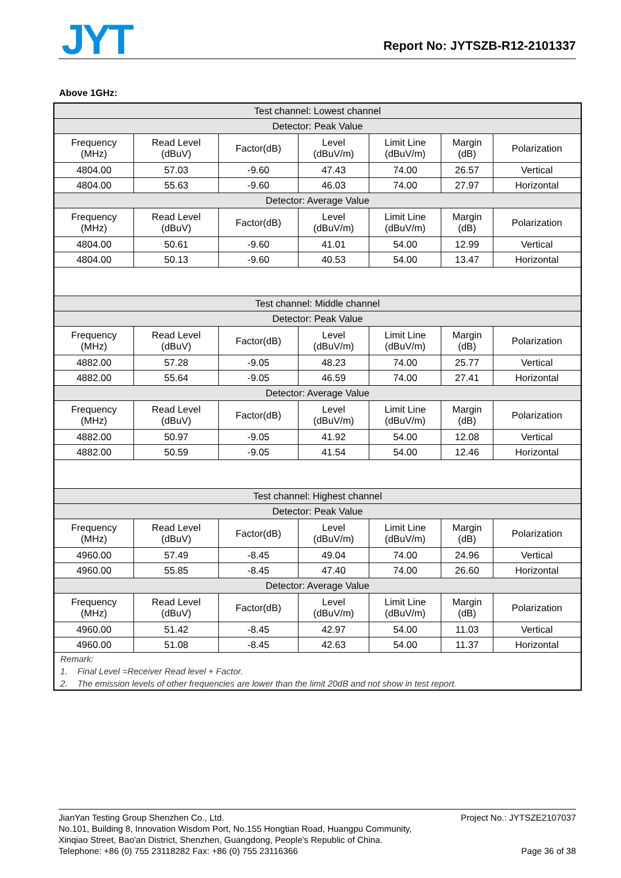JYT Report No: JYTSZB-R12-2101337
Above 1GHz:
| Test channel: Lowest channel | | | | | | |
| Detector: Peak Value | | | | | | |
| Frequency (MHz) | Read Level (dBuV) | Factor(dB) | Level (dBuV/m) | Limit Line (dBuV/m) | Margin (dB) | Polarization |
| 4804.00 | 57.03 | -9.60 | 47.43 | 74.00 | 26.57 | Vertical |
| 4804.00 | 55.63 | -9.60 | 46.03 | 74.00 | 27.97 | Horizontal |
| Detector: Average Value | | | | | | |
| Frequency (MHz) | Read Level (dBuV) | Factor(dB) | Level (dBuV/m) | Limit Line (dBuV/m) | Margin (dB) | Polarization |
| 4804.00 | 50.61 | -9.60 | 41.01 | 54.00 | 12.99 | Vertical |
| 4804.00 | 50.13 | -9.60 | 40.53 | 54.00 | 13.47 | Horizontal |
| Test channel: Middle channel | | | | | | |
| Detector: Peak Value | | | | | | |
| Frequency (MHz) | Read Level (dBuV) | Factor(dB) | Level (dBuV/m) | Limit Line (dBuV/m) | Margin (dB) | Polarization |
| 4882.00 | 57.28 | -9.05 | 48.23 | 74.00 | 25.77 | Vertical |
| 4882.00 | 55.64 | -9.05 | 46.59 | 74.00 | 27.41 | Horizontal |
| Detector: Average Value | | | | | | |
| Frequency (MHz) | Read Level (dBuV) | Factor(dB) | Level (dBuV/m) | Limit Line (dBuV/m) | Margin (dB) | Polarization |
| 4882.00 | 50.97 | -9.05 | 41.92 | 54.00 | 12.08 | Vertical |
| 4882.00 | 50.59 | -9.05 | 41.54 | 54.00 | 12.46 | Horizontal |
| Test channel: Highest channel | | | | | | |
| Detector: Peak Value | | | | | | |
| Frequency (MHz) | Read Level (dBuV) | Factor(dB) | Level (dBuV/m) | Limit Line (dBuV/m) | Margin (dB) | Polarization |
| 4960.00 | 57.49 | -8.45 | 49.04 | 74.00 | 24.96 | Vertical |
| 4960.00 | 55.85 | -8.45 | 47.40 | 74.00 | 26.60 | Horizontal |
| Detector: Average Value | | | | | | |
| Frequency (MHz) | Read Level (dBuV) | Factor(dB) | Level (dBuV/m) | Limit Line (dBuV/m) | Margin (dB) | Polarization |
| 4960.00 | 51.42 | -8.45 | 42.97 | 54.00 | 11.03 | Vertical |
| 4960.00 | 51.08 | -8.45 | 42.63 | 54.00 | 11.37 | Horizontal |
| Remark: | | | | | | |
| 1. Final Level =Receiver Read level + Factor. | | | | | | |
| 2. The emission levels of other frequencies are lower than the limit 20dB and not show in test report. | | | | | | |
Project No.: JYTSZE2107037 JianYan Testing Group Shenzhen Co., Ltd.
No.101, Building 8, Innovation Wisdom Port, No.155 Hongtian Road, Huangpu Community,
Xinqiao Street, Bao'an District, Shenzhen, Guangdong, People's Republic of China.
Telephone: +86 (0) 755 23118282 Fax: +86 (0) 755 23116366 Page 36 of 38